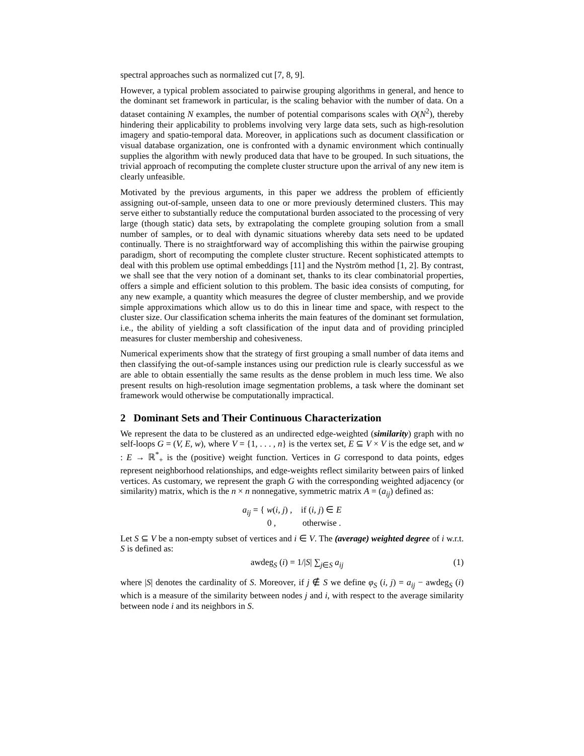spectral approaches such as normalized cut [7, 8, 9].
However, a typical problem associated to pairwise grouping algorithms in general, and hence to the dominant set framework in particular, is the scaling behavior with the number of data. On a dataset containing N examples, the number of potential comparisons scales with O(N<sup>2</sup>), thereby hindering their applicability to problems involving very large data sets, such as high-resolution imagery and spatio-temporal data. Moreover, in applications such as document classification or visual database organization, one is confronted with a dynamic environment which continually supplies the algorithm with newly produced data that have to be grouped. In such situations, the trivial approach of recomputing the complete cluster structure upon the arrival of any new item is clearly unfeasible.
Motivated by the previous arguments, in this paper we address the problem of efficiently assigning out-of-sample, unseen data to one or more previously determined clusters. This may serve either to substantially reduce the computational burden associated to the processing of very large (though static) data sets, by extrapolating the complete grouping solution from a small number of samples, or to deal with dynamic situations whereby data sets need to be updated continually. There is no straightforward way of accomplishing this within the pairwise grouping paradigm, short of recomputing the complete cluster structure. Recent sophisticated attempts to deal with this problem use optimal embeddings [11] and the Nyström method [1, 2]. By contrast, we shall see that the very notion of a dominant set, thanks to its clear combinatorial properties, offers a simple and efficient solution to this problem. The basic idea consists of computing, for any new example, a quantity which measures the degree of cluster membership, and we provide simple approximations which allow us to do this in linear time and space, with respect to the cluster size. Our classification schema inherits the main features of the dominant set formulation, i.e., the ability of yielding a soft classification of the input data and of providing principled measures for cluster membership and cohesiveness.
Numerical experiments show that the strategy of first grouping a small number of data items and then classifying the out-of-sample instances using our prediction rule is clearly successful as we are able to obtain essentially the same results as the dense problem in much less time. We also present results on high-resolution image segmentation problems, a task where the dominant set framework would otherwise be computationally impractical.
2 Dominant Sets and Their Continuous Characterization
We represent the data to be clustered as an undirected edge-weighted (similarity) graph with no self-loops G = (V, E, w), where V = {1, . . . , n} is the vertex set, E ⊆ V × V is the edge set, and w : E → ℝ<sup>*</sup><sub>+</sub> is the (positive) weight function. Vertices in G correspond to data points, edges represent neighborhood relationships, and edge-weights reflect similarity between pairs of linked vertices. As customary, we represent the graph G with the corresponding weighted adjacency (or similarity) matrix, which is the n × n nonnegative, symmetric matrix A = (a<sub>ij</sub>) defined as:
a<sub>ij</sub> = { w(i, j) , if (i, j) ∈ E
0 , otherwise .
Let S ⊆ V be a non-empty subset of vertices and i ∈ V. The (average) weighted degree of i w.r.t. S is defined as:
awdeg<sub>S</sub> (i) = 1/|S| ∑<sub>j∈S</sub> a<sub>ij</sub> (1)
where |S| denotes the cardinality of S. Moreover, if j ∉ S we define φ<sub>S</sub> (i, j) = a<sub>ij</sub> − awdeg<sub>S</sub> (i) which is a measure of the similarity between nodes j and i, with respect to the average similarity between node i and its neighbors in S.